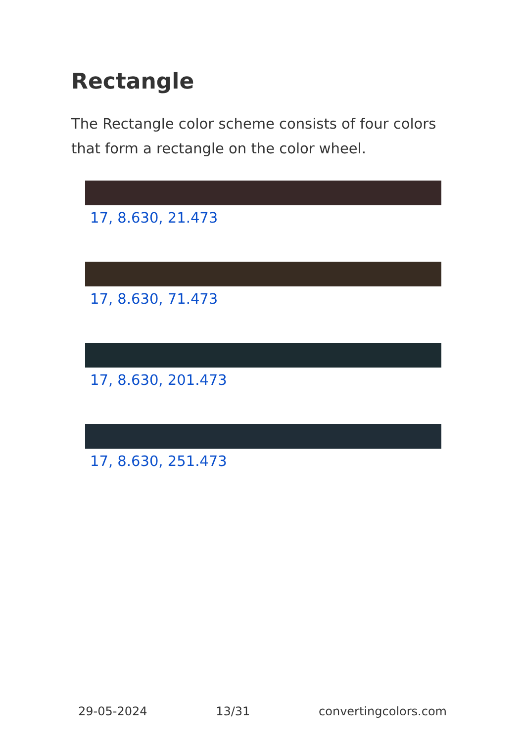Rectangle
The Rectangle color scheme consists of four colors that form a rectangle on the color wheel.
17, 8.630, 21.473
17, 8.630, 71.473
17, 8.630, 201.473
17, 8.630, 251.473
29-05-2024 13/31 convertingcolors.com